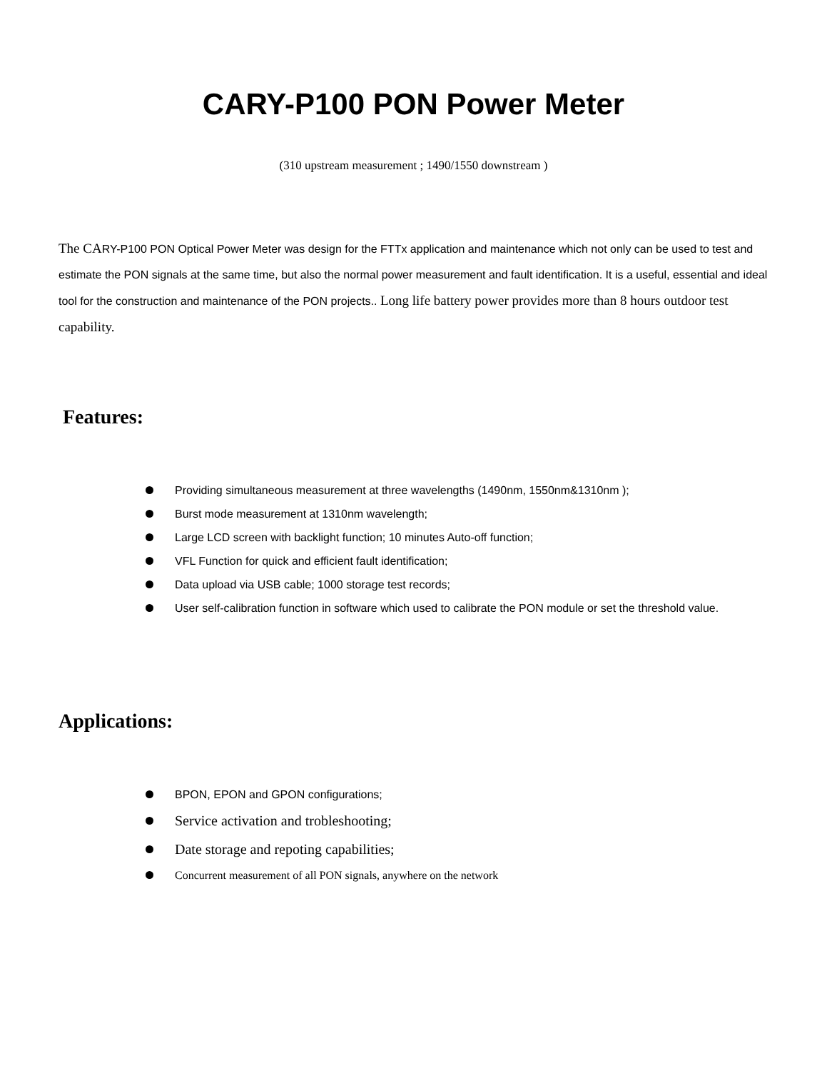CARY-P100 PON Power Meter
(310 upstream measurement ; 1490/1550 downstream )
The CARY-P100 PON Optical Power Meter was design for the FTTx application and maintenance which not only can be used to test and estimate the PON signals at the same time, but also the normal power measurement and fault identification. It is a useful, essential and ideal tool for the construction and maintenance of the PON projects.. Long life battery power provides more than 8 hours outdoor test capability.
Features:
Providing simultaneous measurement at three wavelengths (1490nm, 1550nm&1310nm );
Burst mode measurement at 1310nm wavelength;
Large LCD screen with backlight function; 10 minutes Auto-off function;
VFL Function for quick and efficient fault identification;
Data upload via USB cable; 1000 storage test records;
User self-calibration function in software which used to calibrate the PON module or set the threshold value.
Applications:
BPON, EPON and GPON configurations;
Service activation and trobleshooting;
Date storage and repoting capabilities;
Concurrent measurement of all PON signals, anywhere on the network